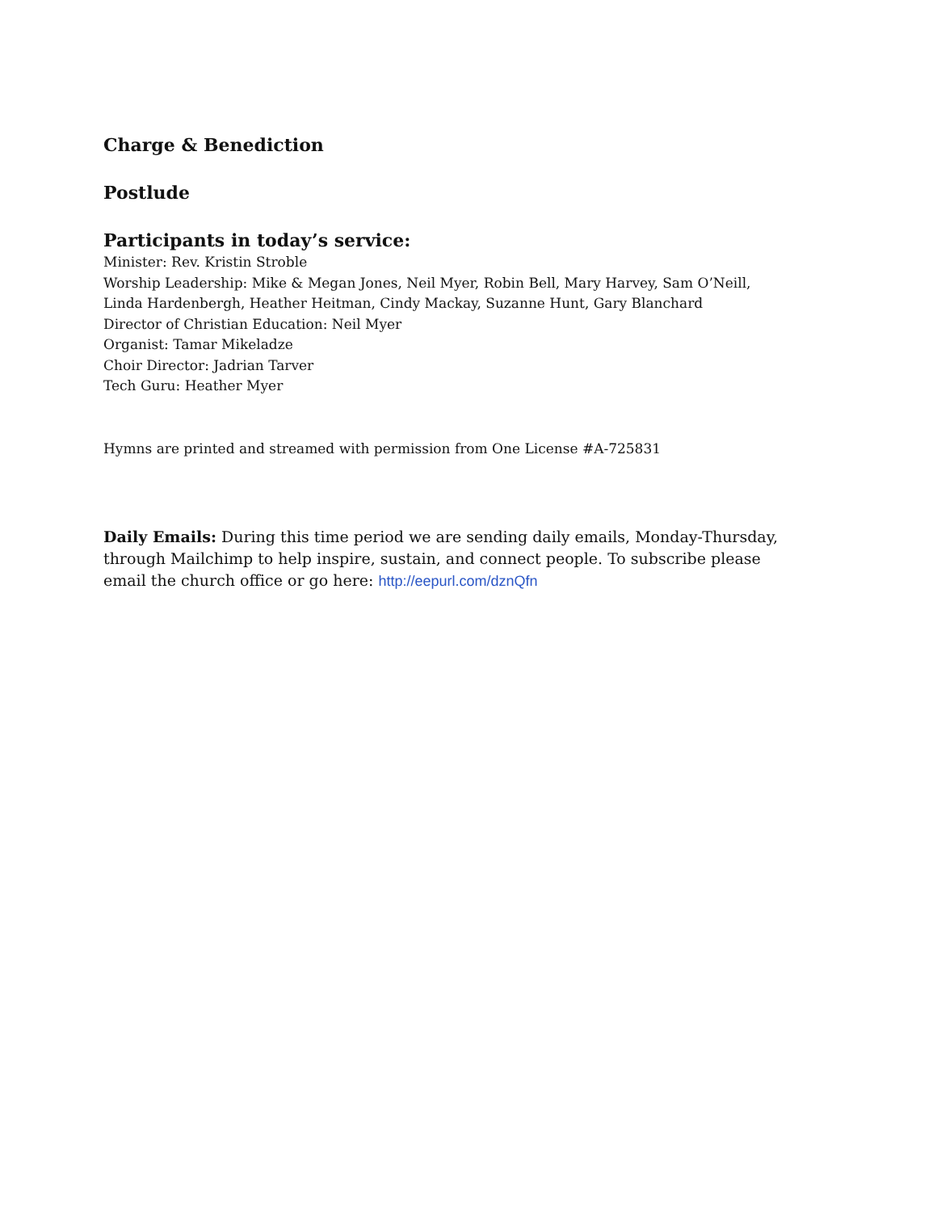Charge & Benediction
Postlude
Participants in today’s service:
Minister: Rev. Kristin Stroble
Worship Leadership: Mike & Megan Jones, Neil Myer, Robin Bell, Mary Harvey, Sam O’Neill,
Linda Hardenbergh, Heather Heitman, Cindy Mackay, Suzanne Hunt, Gary Blanchard
Director of Christian Education: Neil Myer
Organist: Tamar Mikeladze
Choir Director: Jadrian Tarver
Tech Guru: Heather Myer
Hymns are printed and streamed with permission from One License #A-725831
Daily Emails: During this time period we are sending daily emails, Monday-Thursday, through Mailchimp to help inspire, sustain, and connect people. To subscribe please email the church office or go here: http://eepurl.com/dznQfn